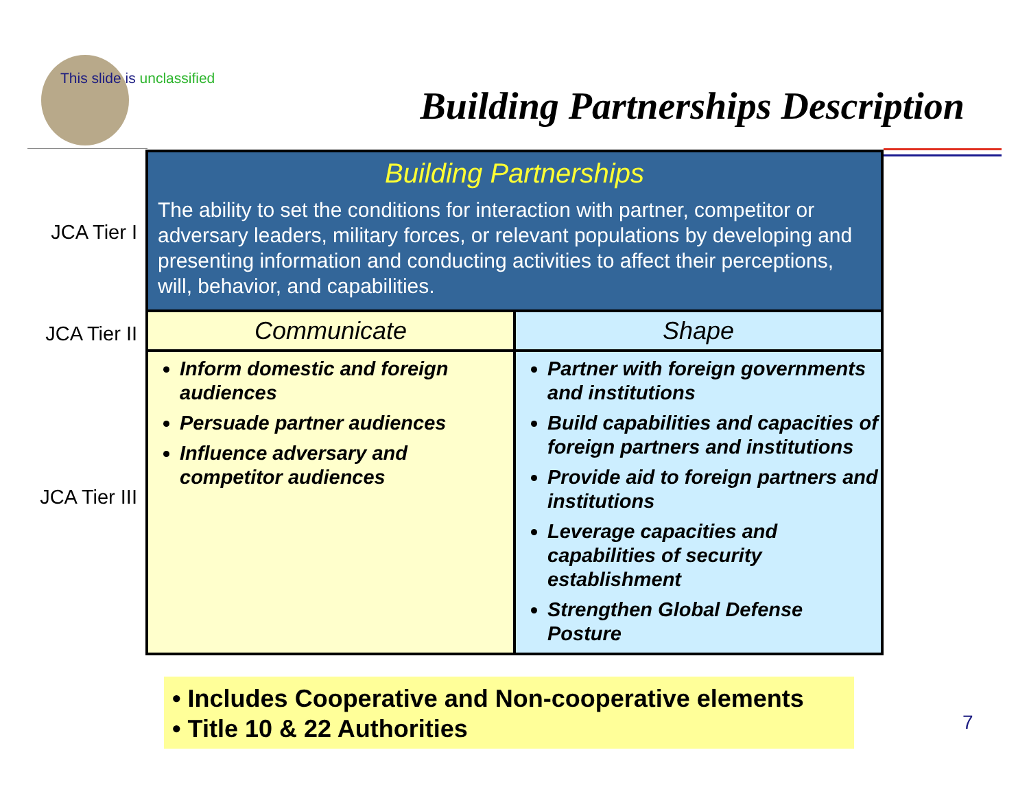This slide is unclassified
Building Partnerships Description
JCA Tier I
JCA Tier II
JCA Tier III
| Building Partnerships The ability to set the conditions for interaction with partner, competitor or adversary leaders, military forces, or relevant populations by developing and presenting information and conducting activities to affect their perceptions, will, behavior, and capabilities. | |
| --- | --- |
| Communicate | Shape |
| Inform domestic and foreign audiences Persuade partner audiences Influence adversary and competitor audiences | Partner with foreign governments and institutions Build capabilities and capacities of foreign partners and institutions Provide aid to foreign partners and institutions Leverage capacities and capabilities of security establishment Strengthen Global Defense Posture |
• Includes Cooperative and Non-cooperative elements
• Title 10 & 22 Authorities
7